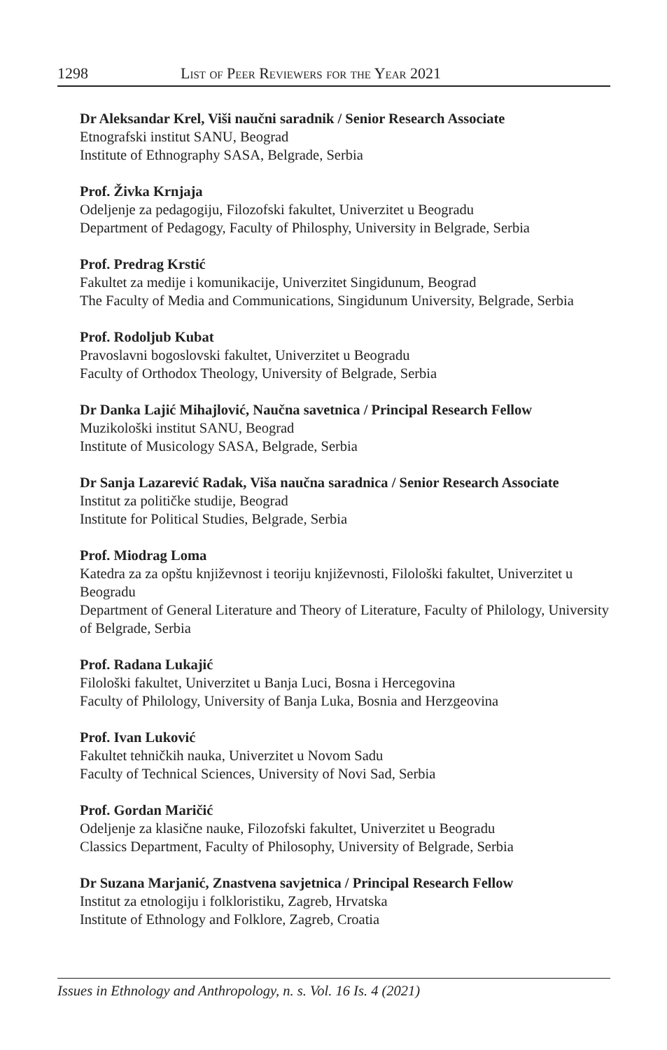1298 List of Peer Reviewers for the Year 2021
Dr Aleksandar Krel, Viši naučni saradnik / Senior Research Associate
Etnografski institut SANU, Beograd
Institute of Ethnography SASA, Belgrade, Serbia
Prof. Živka Krnjaja
Odeljenje za pedagogiju, Filozofski fakultet, Univerzitet u Beogradu
Department of Pedagogy, Faculty of Philosphy, University in Belgrade, Serbia
Prof. Predrag Krstić
Fakultet za medije i komunikacije, Univerzitet Singidunum, Beograd
The Faculty of Media and Communications, Singidunum University, Belgrade, Serbia
Prof. Rodoljub Kubat
Pravoslavni bogoslovski fakultet, Univerzitet u Beogradu
Faculty of Orthodox Theology, University of Belgrade, Serbia
Dr Danka Lajić Mihajlović, Naučna savetnica / Principal Research Fellow
Muzikološki institut SANU, Beograd
Institute of Musicology SASA, Belgrade, Serbia
Dr Sanja Lazarević Radak, Viša naučna saradnica / Senior Research Associate
Institut za političke studije, Beograd
Institute for Political Studies, Belgrade, Serbia
Prof. Miodrag Loma
Katedra za za opštu književnost i teoriju književnosti, Filološki fakultet, Univerzitet u Beogradu
Department of General Literature and Theory of Literature, Faculty of Philology, University of Belgrade, Serbia
Prof. Radana Lukajić
Filološki fakultet, Univerzitet u Banja Luci, Bosna i Hercegovina
Faculty of Philology, University of Banja Luka, Bosnia and Herzgeovina
Prof. Ivan Luković
Fakultet tehničkih nauka, Univerzitet u Novom Sadu
Faculty of Technical Sciences, University of Novi Sad, Serbia
Prof. Gordan Maričić
Odeljenje za klasične nauke, Filozofski fakultet, Univerzitet u Beogradu
Classics Department, Faculty of Philosophy, University of Belgrade, Serbia
Dr Suzana Marjanić, Znastvena savjetnica / Principal Research Fellow
Institut za etnologiju i folkloristiku, Zagreb, Hrvatska
Institute of Ethnology and Folklore, Zagreb, Croatia
Issues in Ethnology and Anthropology, n. s. Vol. 16 Is. 4 (2021)